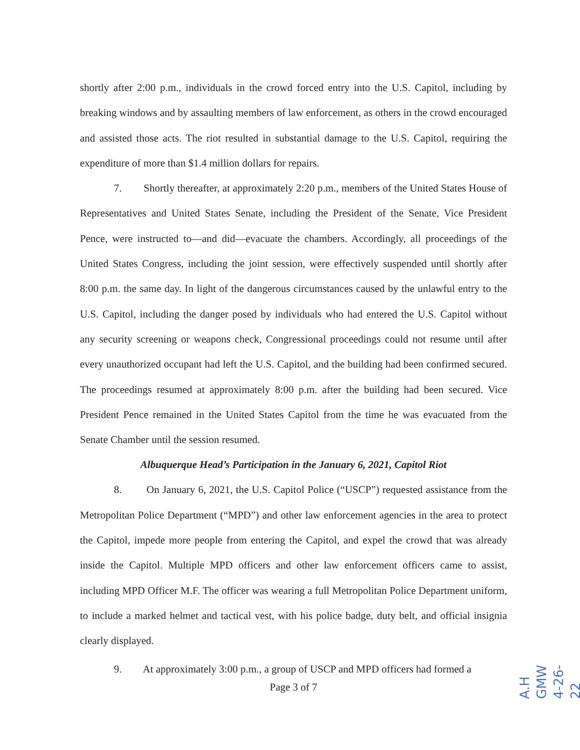shortly after 2:00 p.m., individuals in the crowd forced entry into the U.S. Capitol, including by breaking windows and by assaulting members of law enforcement, as others in the crowd encouraged and assisted those acts. The riot resulted in substantial damage to the U.S. Capitol, requiring the expenditure of more than $1.4 million dollars for repairs.
7. Shortly thereafter, at approximately 2:20 p.m., members of the United States House of Representatives and United States Senate, including the President of the Senate, Vice President Pence, were instructed to—and did—evacuate the chambers. Accordingly, all proceedings of the United States Congress, including the joint session, were effectively suspended until shortly after 8:00 p.m. the same day. In light of the dangerous circumstances caused by the unlawful entry to the U.S. Capitol, including the danger posed by individuals who had entered the U.S. Capitol without any security screening or weapons check, Congressional proceedings could not resume until after every unauthorized occupant had left the U.S. Capitol, and the building had been confirmed secured. The proceedings resumed at approximately 8:00 p.m. after the building had been secured. Vice President Pence remained in the United States Capitol from the time he was evacuated from the Senate Chamber until the session resumed.
Albuquerque Head’s Participation in the January 6, 2021, Capitol Riot
8. On January 6, 2021, the U.S. Capitol Police (“USCP”) requested assistance from the Metropolitan Police Department (“MPD”) and other law enforcement agencies in the area to protect the Capitol, impede more people from entering the Capitol, and expel the crowd that was already inside the Capitol. Multiple MPD officers and other law enforcement officers came to assist, including MPD Officer M.F. The officer was wearing a full Metropolitan Police Department uniform, to include a marked helmet and tactical vest, with his police badge, duty belt, and official insignia clearly displayed.
9. At approximately 3:00 p.m., a group of USCP and MPD officers had formed a
Page 3 of 7
A.H GMW 4-26-22